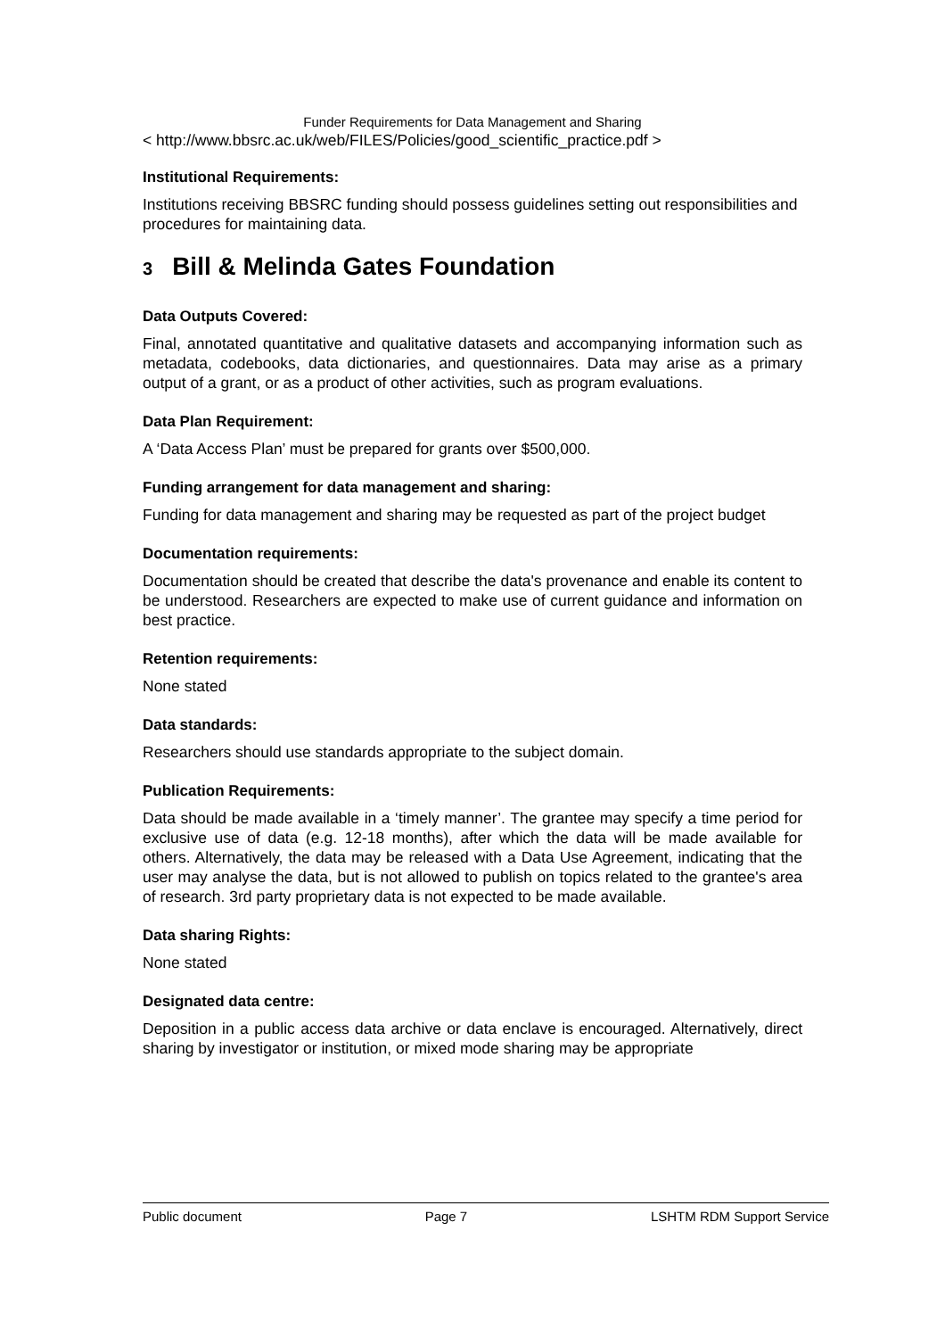Funder Requirements for Data Management and Sharing
< http://www.bbsrc.ac.uk/web/FILES/Policies/good_scientific_practice.pdf >
Institutional Requirements:
Institutions receiving BBSRC funding should possess guidelines setting out responsibilities and procedures for maintaining data.
3 Bill & Melinda Gates Foundation
Data Outputs Covered:
Final, annotated quantitative and qualitative datasets and accompanying information such as metadata, codebooks, data dictionaries, and questionnaires. Data may arise as a primary output of a grant, or as a product of other activities, such as program evaluations.
Data Plan Requirement:
A ‘Data Access Plan’ must be prepared for grants over $500,000.
Funding arrangement for data management and sharing:
Funding for data management and sharing may be requested as part of the project budget
Documentation requirements:
Documentation should be created that describe the data's provenance and enable its content to be understood. Researchers are expected to make use of current guidance and information on best practice.
Retention requirements:
None stated
Data standards:
Researchers should use standards appropriate to the subject domain.
Publication Requirements:
Data should be made available in a ‘timely manner’. The grantee may specify a time period for exclusive use of data (e.g. 12-18 months), after which the data will be made available for others. Alternatively, the data may be released with a Data Use Agreement, indicating that the user may analyse the data, but is not allowed to publish on topics related to the grantee's area of research. 3rd party proprietary data is not expected to be made available.
Data sharing Rights:
None stated
Designated data centre:
Deposition in a public access data archive or data enclave is encouraged. Alternatively, direct sharing by investigator or institution, or mixed mode sharing may be appropriate
Public document Page 7 LSHTM RDM Support Service